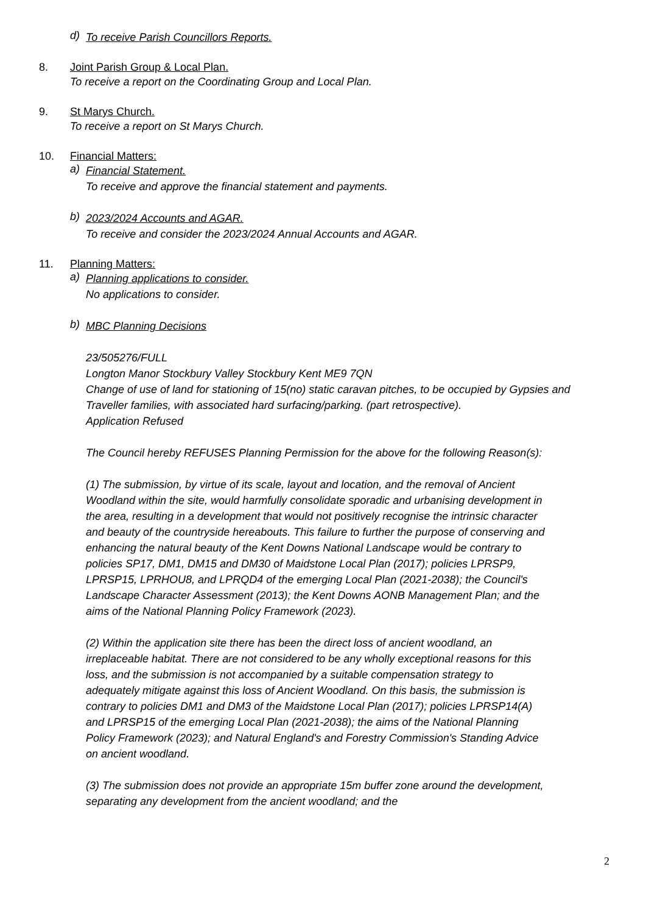d)
To receive Parish Councillors Reports.
8. Joint Parish Group & Local Plan.
To receive a report on the Coordinating Group and Local Plan.
9. St Marys Church.
To receive a report on St Marys Church.
10. Financial Matters:
a)
Financial Statement.
To receive and approve the financial statement and payments.
b)
2023/2024 Accounts and AGAR.
To receive and consider the 2023/2024 Annual Accounts and AGAR.
11. Planning Matters:
a)
Planning applications to consider.
No applications to consider.
b)
MBC Planning Decisions
23/505276/FULL
Longton Manor Stockbury Valley Stockbury Kent ME9 7QN
Change of use of land for stationing of 15(no) static caravan pitches, to be occupied by Gypsies and Traveller families, with associated hard surfacing/parking. (part retrospective).
Application Refused
The Council hereby REFUSES Planning Permission for the above for the following Reason(s):
(1) The submission, by virtue of its scale, layout and location, and the removal of Ancient Woodland within the site, would harmfully consolidate sporadic and urbanising development in the area, resulting in a development that would not positively recognise the intrinsic character and beauty of the countryside hereabouts. This failure to further the purpose of conserving and enhancing the natural beauty of the Kent Downs National Landscape would be contrary to policies SP17, DM1, DM15 and DM30 of Maidstone Local Plan (2017); policies LPRSP9, LPRSP15, LPRHOU8, and LPRQD4 of the emerging Local Plan (2021-2038); the Council's Landscape Character Assessment (2013); the Kent Downs AONB Management Plan; and the aims of the National Planning Policy Framework (2023).
(2) Within the application site there has been the direct loss of ancient woodland, an irreplaceable habitat. There are not considered to be any wholly exceptional reasons for this loss, and the submission is not accompanied by a suitable compensation strategy to adequately mitigate against this loss of Ancient Woodland. On this basis, the submission is contrary to policies DM1 and DM3 of the Maidstone Local Plan (2017); policies LPRSP14(A) and LPRSP15 of the emerging Local Plan (2021-2038); the aims of the National Planning Policy Framework (2023); and Natural England's and Forestry Commission's Standing Advice on ancient woodland.
(3) The submission does not provide an appropriate 15m buffer zone around the development, separating any development from the ancient woodland; and the
2